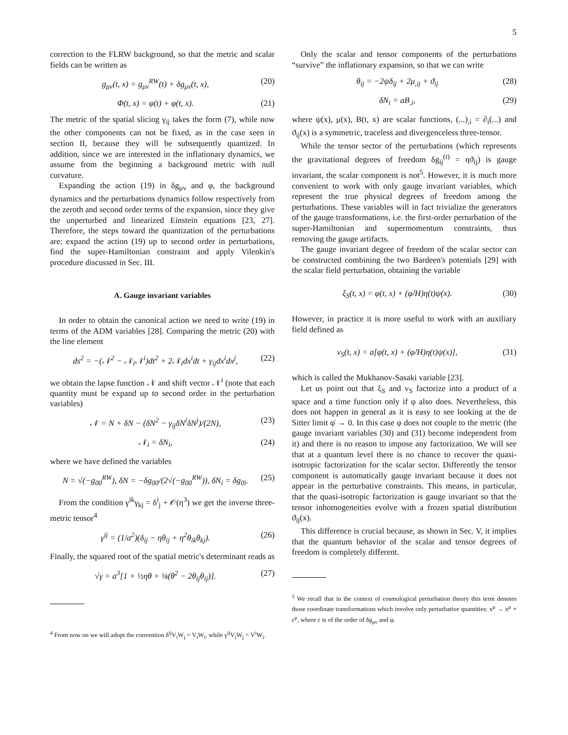5
correction to the FLRW background, so that the metric and scalar fields can be written as
g<sub>μν</sub>(t, x) = g<sub>μν</sub><sup>RW</sup>(t) + δg<sub>μν</sub>(t, x), (20)
Φ(t, x) = φ(t) + φ(t, x). (21)
The metric of the spatial slicing γ<sub>ij</sub> takes the form (7), while now the other components can not be fixed, as in the case seen in section II, because they will be subsequently quantized. In addition, since we are interested in the inflationary dynamics, we assume from the beginning a background metric with null curvature.
Expanding the action (19) in δg<sub>μν</sub> and φ, the background dynamics and the perturbations dynamics follow respectively from the zeroth and second order terms of the expansion, since they give the unperturbed and linearized Einstein equations [23, 27]. Therefore, the steps toward the quantization of the perturbations are: expand the action (19) up to second order in perturbations, find the super-Hamiltonian constraint and apply Vilenkin's procedure discussed in Sec. III.
A. Gauge invariant variables
In order to obtain the canonical action we need to write (19) in terms of the ADM variables [28]. Comparing the metric (20) with the line element
ds<sup>2</sup> = −(𝒩<sup>2</sup> − 𝒩<sub>i</sub>𝒩<sup>i</sup>)dt<sup>2</sup> + 2𝒩<sub>i</sub>dx<sup>i</sup>dt + γ<sub>ij</sub>dx<sup>i</sup>dx<sup>j</sup>, (22)
we obtain the lapse function 𝒩 and shift vector 𝒩<sup>i</sup> (note that each quantity must be expand up to second order in the perturbation variables)
𝒩 = N + δN − (δN<sup>2</sup> − γ<sub>ij</sub>δN<sup>i</sup>δN<sup>j</sup>)/(2N), (23)
𝒩<sub>i</sub> = δN<sub>i</sub>, (24)
where we have defined the variables
N = √(−g<sub>00</sub><sup>RW</sup>), δN = −δg<sub>00</sub>/(2√(−g<sub>00</sub><sup>RW</sup>)), δN<sub>i</sub> = δg<sub>0i</sub>. (25)
From the condition γ<sup>ik</sup>γ<sub>kj</sub> = δ<sup>i</sup><sub>j</sub> + 𝒪(η<sup>3</sup>) we get the inverse three-metric tensor<sup>4</sup>
γ<sup>ij</sup> = (1/a<sup>2</sup>)(δ<sub>ij</sub> − ηθ<sub>ij</sub> + η<sup>2</sup>θ<sub>ik</sub>θ<sub>kj</sub>). (26)
Finally, the squared root of the spatial metric's determinant reads as
√γ = a<sup>3</sup>[1 + ½ηθ + ⅛(θ<sup>2</sup> − 2θ<sub>ij</sub>θ<sub>ij</sub>)]. (27)
<sup>4</sup> From now on we will adopt the convention δ<sup>ij</sup>V<sub>i</sub>W<sub>j</sub> = V<sub>i</sub>W<sub>i</sub>, while γ<sup>ij</sup>V<sub>i</sub>W<sub>j</sub> = V<sup>i</sup>W<sub>i</sub>.
Only the scalar and tensor components of the perturbations “survive” the inflationary expansion, so that we can write
θ<sub>ij</sub> = −2ψδ<sub>ij</sub> + 2μ<sub>,ij</sub> + ϑ<sub>ij</sub> (28)
δN<sub>i</sub> = aB<sub>,i</sub>, (29)
where ψ(x), μ(x), B(t, x) are scalar functions, (...)<sub>,i</sub> = ∂<sub>i</sub>(...) and ϑ<sub>ij</sub>(x) is a symmetric, traceless and divergenceless three-tensor.
While the tensor sector of the perturbations (which represents the gravitational degrees of freedom δg<sub>ij</sub><sup>(t)</sup> = ηϑ<sub>ij</sub>) is gauge invariant, the scalar component is not<sup>5</sup>. However, it is much more convenient to work with only gauge invariant variables, which represent the true physical degrees of freedom among the perturbations. These variables will in fact trivialize the generators of the gauge transformations, i.e. the first-order perturbation of the super-Hamiltonian and supermomentum constraints, thus removing the gauge artifacts.
The gauge invariant degree of freedom of the scalar sector can be constructed combining the two Bardeen's potentials [29] with the scalar field perturbation, obtaining the variable
ξ<sub>S</sub>(t, x) = φ(t, x) + (φ̇/H)η(t)ψ(x). (30)
However, in practice it is more useful to work with an auxiliary field defined as
v<sub>S</sub>(t, x) = a[φ(t, x) + (φ̇/H)η(t)ψ(x)], (31)
which is called the Mukhanov-Sasaki variable [23].
Let us point out that ξ<sub>S</sub> and v<sub>S</sub> factorize into a product of a space and a time function only if φ also does. Nevertheless, this does not happen in general as it is easy to see looking at the de Sitter limit φ̇ → 0. In this case φ does not couple to the metric (the gauge invariant variables (30) and (31) become independent from it) and there is no reason to impose any factorization. We will see that at a quantum level there is no chance to recover the quasi-isotropic factorization for the scalar sector. Differently the tensor component is automatically gauge invariant because it does not appear in the perturbative constraints. This means, in particular, that the quasi-isotropic factorization is gauge invariant so that the tensor inhomogeneities evolve with a frozen spatial distribution ϑ<sub>ij</sub>(x).
This difference is crucial because, as shown in Sec. V, it implies that the quantum behavior of the scalar and tensor degrees of freedom is completely different.
<sup>5</sup> We recall that in the context of cosmological perturbation theory this term denotes those coordinate transformations which involve only perturbative quantities: x<sup>μ</sup> → x<sup>μ</sup> + ε<sup>μ</sup>, where ε is of the order of δg<sub>μν</sub> and φ.